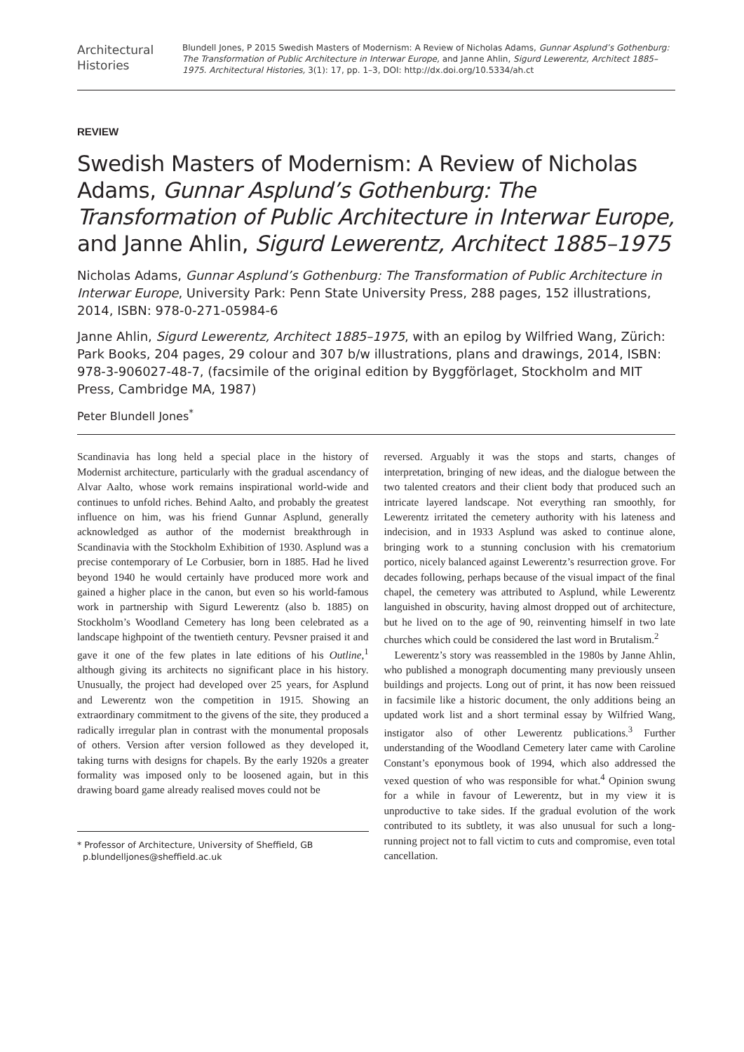Architectural Histories
Blundell Jones, P 2015 Swedish Masters of Modernism: A Review of Nicholas Adams, Gunnar Asplund’s Gothenburg: The Transformation of Public Architecture in Interwar Europe, and Janne Ahlin, Sigurd Lewerentz, Architect 1885–1975. Architectural Histories, 3(1): 17, pp. 1–3, DOI: http://dx.doi.org/10.5334/ah.ct
REVIEW
Swedish Masters of Modernism: A Review of Nicholas Adams, Gunnar Asplund’s Gothenburg: The Transformation of Public Architecture in Interwar Europe, and Janne Ahlin, Sigurd Lewerentz, Architect 1885–1975
Nicholas Adams, Gunnar Asplund’s Gothenburg: The Transformation of Public Architecture in Interwar Europe, University Park: Penn State University Press, 288 pages, 152 illustrations, 2014, ISBN: 978-0-271-05984-6
Janne Ahlin, Sigurd Lewerentz, Architect 1885–1975, with an epilog by Wilfried Wang, Zürich: Park Books, 204 pages, 29 colour and 307 b/w illustrations, plans and drawings, 2014, ISBN: 978-3-906027-48-7, (facsimile of the original edition by Byggförlaget, Stockholm and MIT Press, Cambridge MA, 1987)
Peter Blundell Jones<sup>*</sup>
Scandinavia has long held a special place in the history of Modernist architecture, particularly with the gradual ascendancy of Alvar Aalto, whose work remains inspirational world-wide and continues to unfold riches. Behind Aalto, and probably the greatest influence on him, was his friend Gunnar Asplund, generally acknowledged as author of the modernist breakthrough in Scandinavia with the Stockholm Exhibition of 1930. Asplund was a precise contemporary of Le Corbusier, born in 1885. Had he lived beyond 1940 he would certainly have produced more work and gained a higher place in the canon, but even so his world-famous work in partnership with Sigurd Lewerentz (also b. 1885) on Stockholm’s Woodland Cemetery has long been celebrated as a landscape highpoint of the twentieth century. Pevsner praised it and gave it one of the few plates in late editions of his Outline,<sup>1</sup> although giving its architects no significant place in his history. Unusually, the project had developed over 25 years, for Asplund and Lewerentz won the competition in 1915. Showing an extraordinary commitment to the givens of the site, they produced a radically irregular plan in contrast with the monumental proposals of others. Version after version followed as they developed it, taking turns with designs for chapels. By the early 1920s a greater formality was imposed only to be loosened again, but in this drawing board game already realised moves could not be
* Professor of Architecture, University of Sheffield, GB
p.blundelljones@sheffield.ac.uk
reversed. Arguably it was the stops and starts, changes of interpretation, bringing of new ideas, and the dialogue between the two talented creators and their client body that produced such an intricate layered landscape. Not everything ran smoothly, for Lewerentz irritated the cemetery authority with his lateness and indecision, and in 1933 Asplund was asked to continue alone, bringing work to a stunning conclusion with his crematorium portico, nicely balanced against Lewerentz’s resurrection grove. For decades following, perhaps because of the visual impact of the final chapel, the cemetery was attributed to Asplund, while Lewerentz languished in obscurity, having almost dropped out of architecture, but he lived on to the age of 90, reinventing himself in two late churches which could be considered the last word in Brutalism.<sup>2</sup>
Lewerentz’s story was reassembled in the 1980s by Janne Ahlin, who published a monograph documenting many previously unseen buildings and projects. Long out of print, it has now been reissued in facsimile like a historic document, the only additions being an updated work list and a short terminal essay by Wilfried Wang, instigator also of other Lewerentz publications.<sup>3</sup> Further understanding of the Woodland Cemetery later came with Caroline Constant’s eponymous book of 1994, which also addressed the vexed question of who was responsible for what.<sup>4</sup> Opinion swung for a while in favour of Lewerentz, but in my view it is unproductive to take sides. If the gradual evolution of the work contributed to its subtlety, it was also unusual for such a long-running project not to fall victim to cuts and compromise, even total cancellation.